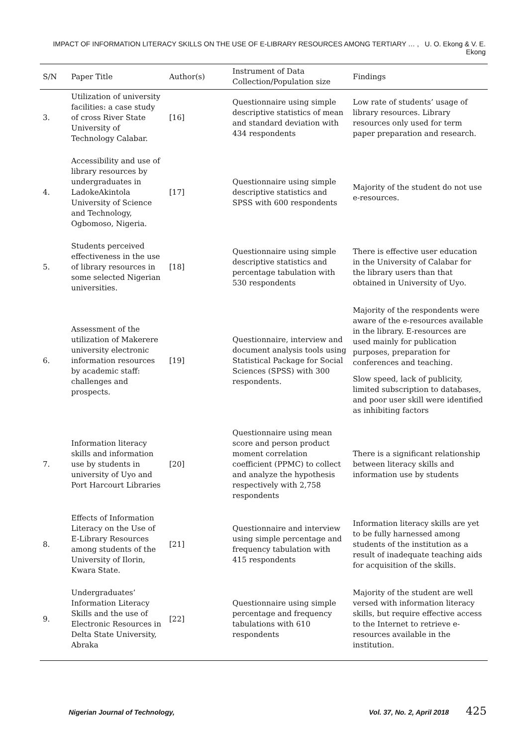IMPACT OF INFORMATION LITERACY SKILLS ON THE USE OF E-LIBRARY RESOURCES AMONG TERTIARY … , U. O. Ekong & V. E. Ekong
| S/N | Paper Title | Author(s) | Instrument of Data Collection/Population size | Findings |
| --- | --- | --- | --- | --- |
| 3. | Utilization of university facilities: a case study of cross River State University of Technology Calabar. | [16] | Questionnaire using simple descriptive statistics of mean and standard deviation with 434 respondents | Low rate of students’ usage of library resources. Library resources only used for term paper preparation and research. |
| 4. | Accessibility and use of library resources by undergraduates in LadokeAkintola University of Science and Technology, Ogbomoso, Nigeria. | [17] | Questionnaire using simple descriptive statistics and SPSS with 600 respondents | Majority of the student do not use e-resources. |
| 5. | Students perceived effectiveness in the use of library resources in some selected Nigerian universities. | [18] | Questionnaire using simple descriptive statistics and percentage tabulation with 530 respondents | There is effective user education in the University of Calabar for the library users than that obtained in University of Uyo. |
| 6. | Assessment of the utilization of Makerere university electronic information resources by academic staff: challenges and prospects. | [19] | Questionnaire, interview and document analysis tools using Statistical Package for Social Sciences (SPSS) with 300 respondents. | Majority of the respondents were aware of the e-resources available in the library. E-resources are used mainly for publication purposes, preparation for conferences and teaching. Slow speed, lack of publicity, limited subscription to databases, and poor user skill were identified as inhibiting factors |
| 7. | Information literacy skills and information use by students in university of Uyo and Port Harcourt Libraries | [20] | Questionnaire using mean score and person product moment correlation coefficient (PPMC) to collect and analyze the hypothesis respectively with 2,758 respondents | There is a significant relationship between literacy skills and information use by students |
| 8. | Effects of Information Literacy on the Use of E-Library Resources among students of the University of Ilorin, Kwara State. | [21] | Questionnaire and interview using simple percentage and frequency tabulation with 415 respondents | Information literacy skills are yet to be fully harnessed among students of the institution as a result of inadequate teaching aids for acquisition of the skills. |
| 9. | Undergraduates’ Information Literacy Skills and the use of Electronic Resources in Delta State University, Abraka | [22] | Questionnaire using simple percentage and frequency tabulations with 610 respondents | Majority of the student are well versed with information literacy skills, but require effective access to the Internet to retrieve e-resources available in the institution. |
Nigerian Journal of Technology, Vol. 37, No. 2, April 2018 425